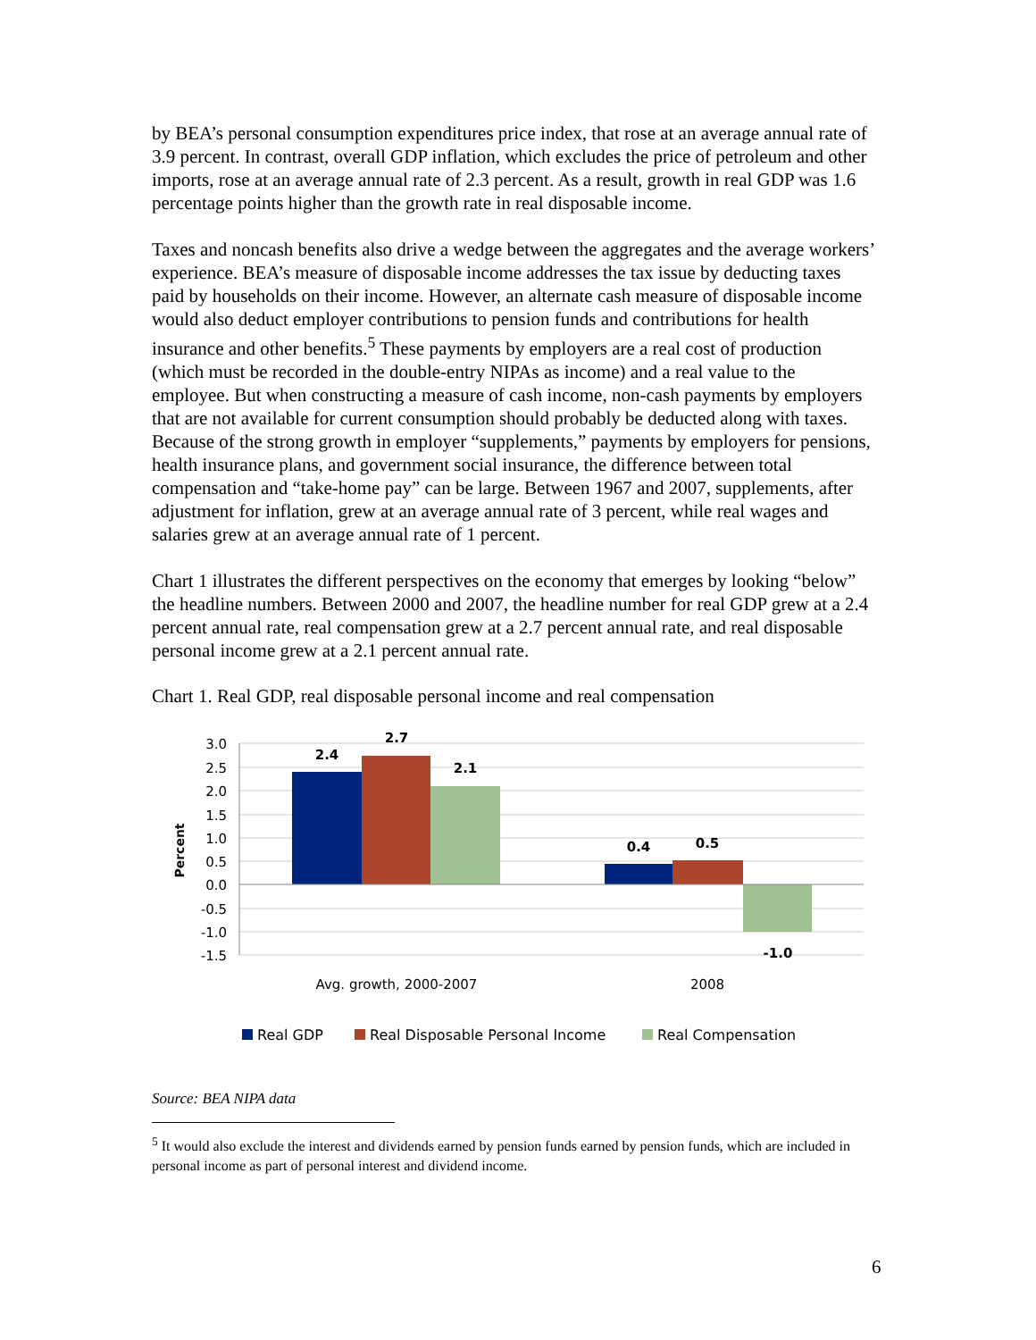by BEA’s personal consumption expenditures price index, that rose at an average annual rate of 3.9 percent. In contrast, overall GDP inflation, which excludes the price of petroleum and other imports, rose at an average annual rate of 2.3 percent. As a result, growth in real GDP was 1.6 percentage points higher than the growth rate in real disposable income.
Taxes and noncash benefits also drive a wedge between the aggregates and the average workers’ experience. BEA’s measure of disposable income addresses the tax issue by deducting taxes paid by households on their income. However, an alternate cash measure of disposable income would also deduct employer contributions to pension funds and contributions for health insurance and other benefits.<sup>5</sup> These payments by employers are a real cost of production (which must be recorded in the double-entry NIPAs as income) and a real value to the employee. But when constructing a measure of cash income, non-cash payments by employers that are not available for current consumption should probably be deducted along with taxes. Because of the strong growth in employer “supplements,” payments by employers for pensions, health insurance plans, and government social insurance, the difference between total compensation and “take-home pay” can be large. Between 1967 and 2007, supplements, after adjustment for inflation, grew at an average annual rate of 3 percent, while real wages and salaries grew at an average annual rate of 1 percent.
Chart 1 illustrates the different perspectives on the economy that emerges by looking “below” the headline numbers. Between 2000 and 2007, the headline number for real GDP grew at a 2.4 percent annual rate, real compensation grew at a 2.7 percent annual rate, and real disposable personal income grew at a 2.1 percent annual rate.
Chart 1. Real GDP, real disposable personal income and real compensation
3.0
2.5
2.0
1.5
1.0
0.5
0.0
-0.5
-1.0
-1.5
2.4
2.7
2.1
0.4
0.5
-1.0
Percent
Avg. growth, 2000-2007
2008
Real GDP
Real Disposable Personal Income
Real Compensation
Source: BEA NIPA data
<sup>5</sup> It would also exclude the interest and dividends earned by pension funds earned by pension funds, which are included in personal income as part of personal interest and dividend income.
6